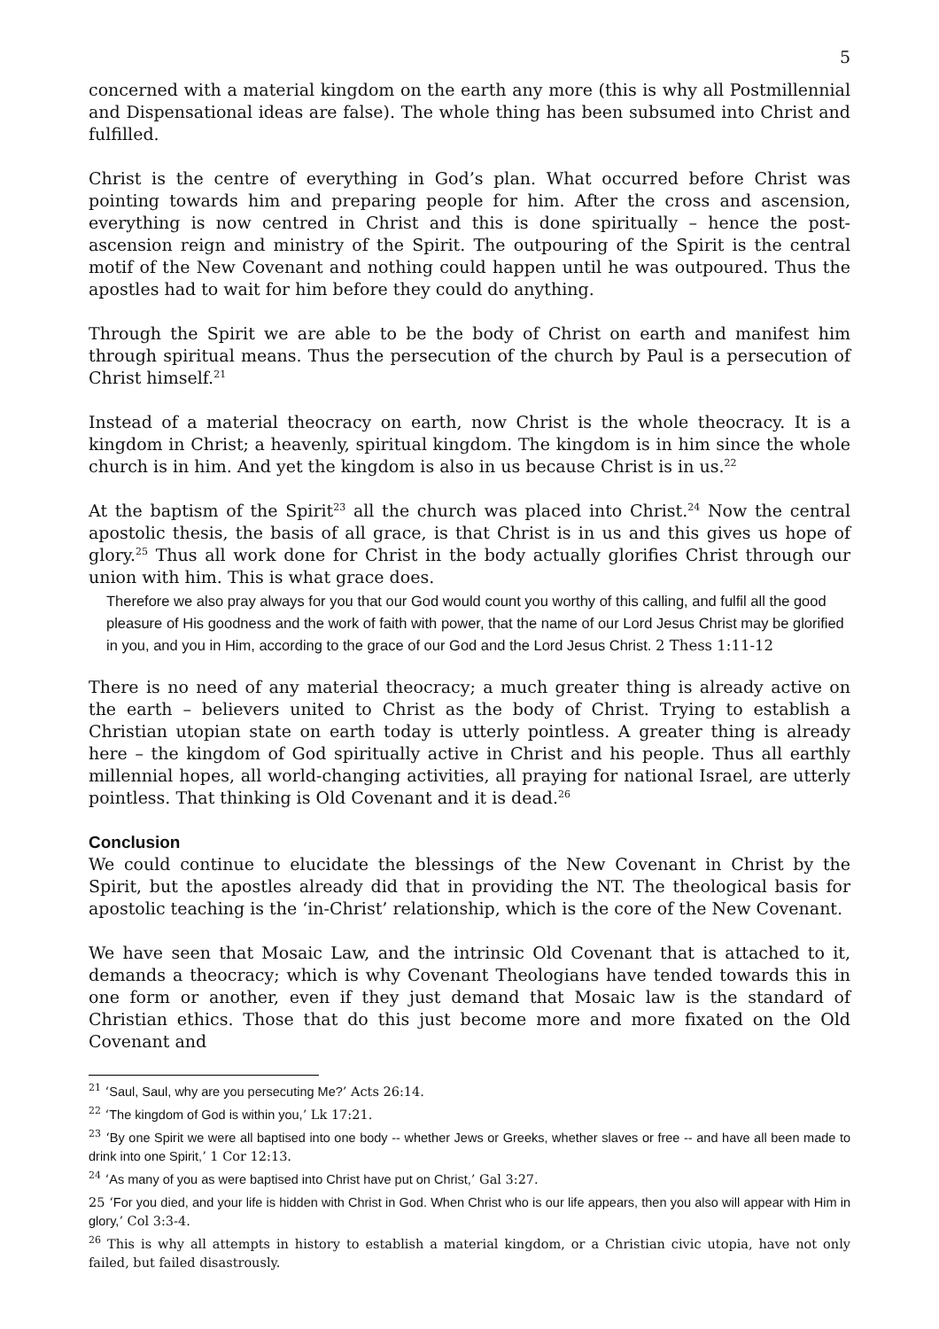5
concerned with a material kingdom on the earth any more (this is why all Postmillennial and Dispensational ideas are false). The whole thing has been subsumed into Christ and fulfilled.
Christ is the centre of everything in God’s plan. What occurred before Christ was pointing towards him and preparing people for him. After the cross and ascension, everything is now centred in Christ and this is done spiritually – hence the post-ascension reign and ministry of the Spirit. The outpouring of the Spirit is the central motif of the New Covenant and nothing could happen until he was outpoured. Thus the apostles had to wait for him before they could do anything.
Through the Spirit we are able to be the body of Christ on earth and manifest him through spiritual means. Thus the persecution of the church by Paul is a persecution of Christ himself.<sup>21</sup>
Instead of a material theocracy on earth, now Christ is the whole theocracy. It is a kingdom in Christ; a heavenly, spiritual kingdom. The kingdom is in him since the whole church is in him. And yet the kingdom is also in us because Christ is in us.<sup>22</sup>
At the baptism of the Spirit<sup>23</sup> all the church was placed into Christ.<sup>24</sup> Now the central apostolic thesis, the basis of all grace, is that Christ is in us and this gives us hope of glory.<sup>25</sup> Thus all work done for Christ in the body actually glorifies Christ through our union with him. This is what grace does.
Therefore we also pray always for you that our God would count you worthy of this calling, and fulfil all the good pleasure of His goodness and the work of faith with power, that the name of our Lord Jesus Christ may be glorified in you, and you in Him, according to the grace of our God and the Lord Jesus Christ. 2 Thess 1:11-12
There is no need of any material theocracy; a much greater thing is already active on the earth – believers united to Christ as the body of Christ. Trying to establish a Christian utopian state on earth today is utterly pointless. A greater thing is already here – the kingdom of God spiritually active in Christ and his people. Thus all earthly millennial hopes, all world-changing activities, all praying for national Israel, are utterly pointless. That thinking is Old Covenant and it is dead.<sup>26</sup>
Conclusion
We could continue to elucidate the blessings of the New Covenant in Christ by the Spirit, but the apostles already did that in providing the NT. The theological basis for apostolic teaching is the ‘in-Christ’ relationship, which is the core of the New Covenant.
We have seen that Mosaic Law, and the intrinsic Old Covenant that is attached to it, demands a theocracy; which is why Covenant Theologians have tended towards this in one form or another, even if they just demand that Mosaic law is the standard of Christian ethics. Those that do this just become more and more fixated on the Old Covenant and
<sup>21</sup> ‘Saul, Saul, why are you persecuting Me?’ Acts 26:14.
<sup>22</sup> ‘The kingdom of God is within you,’ Lk 17:21.
<sup>23</sup> ‘By one Spirit we were all baptised into one body -- whether Jews or Greeks, whether slaves or free -- and have all been made to drink into one Spirit,’ 1 Cor 12:13.
<sup>24</sup> ‘As many of you as were baptised into Christ have put on Christ,’ Gal 3:27.
25 ‘For you died, and your life is hidden with Christ in God. When Christ who is our life appears, then you also will appear with Him in glory,’ Col 3:3-4.
<sup>26</sup> This is why all attempts in history to establish a material kingdom, or a Christian civic utopia, have not only failed, but failed disastrously.